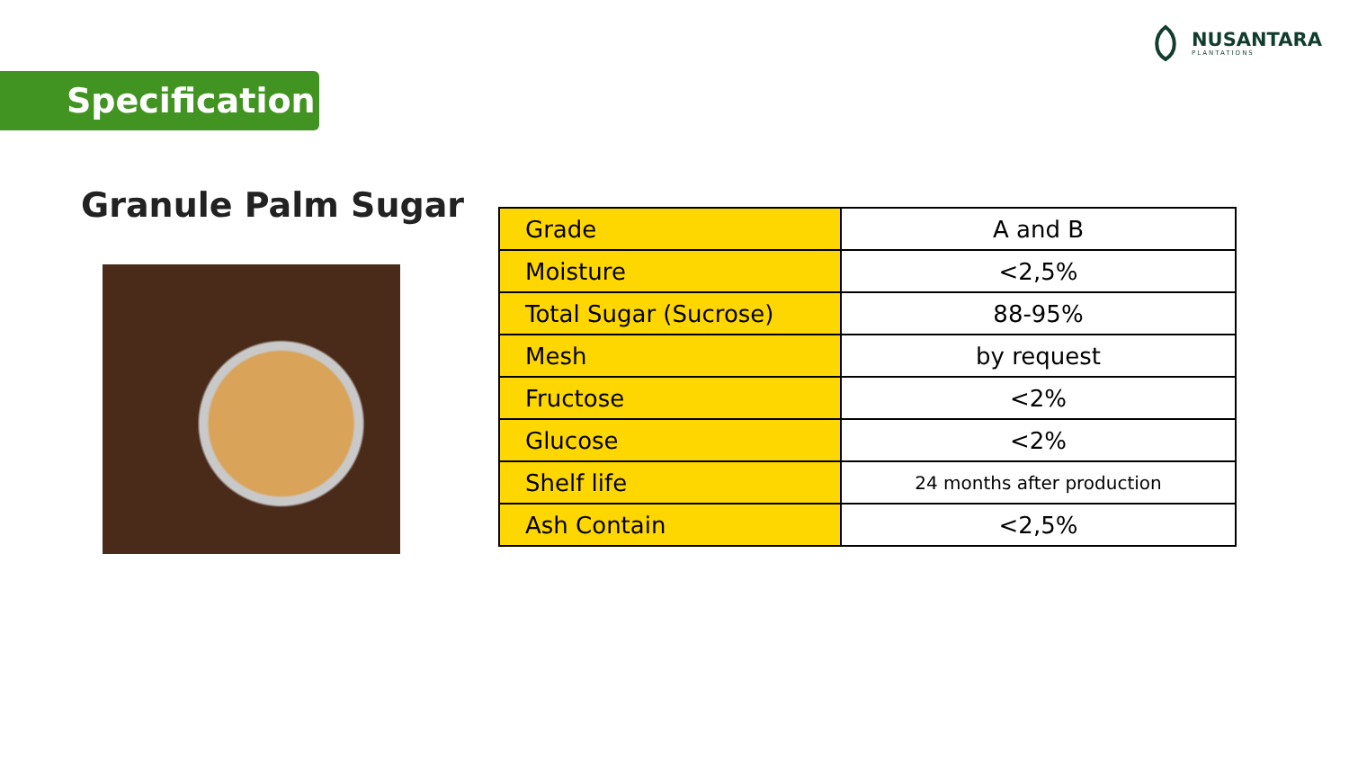NUSANTARA
PLANTATIONS
Specification
Granule Palm Sugar
| Grade | A and B |
| Moisture | <2,5% |
| Total Sugar (Sucrose) | 88-95% |
| Mesh | by request |
| Fructose | <2% |
| Glucose | <2% |
| Shelf life | 24 months after production |
| Ash Contain | <2,5% |